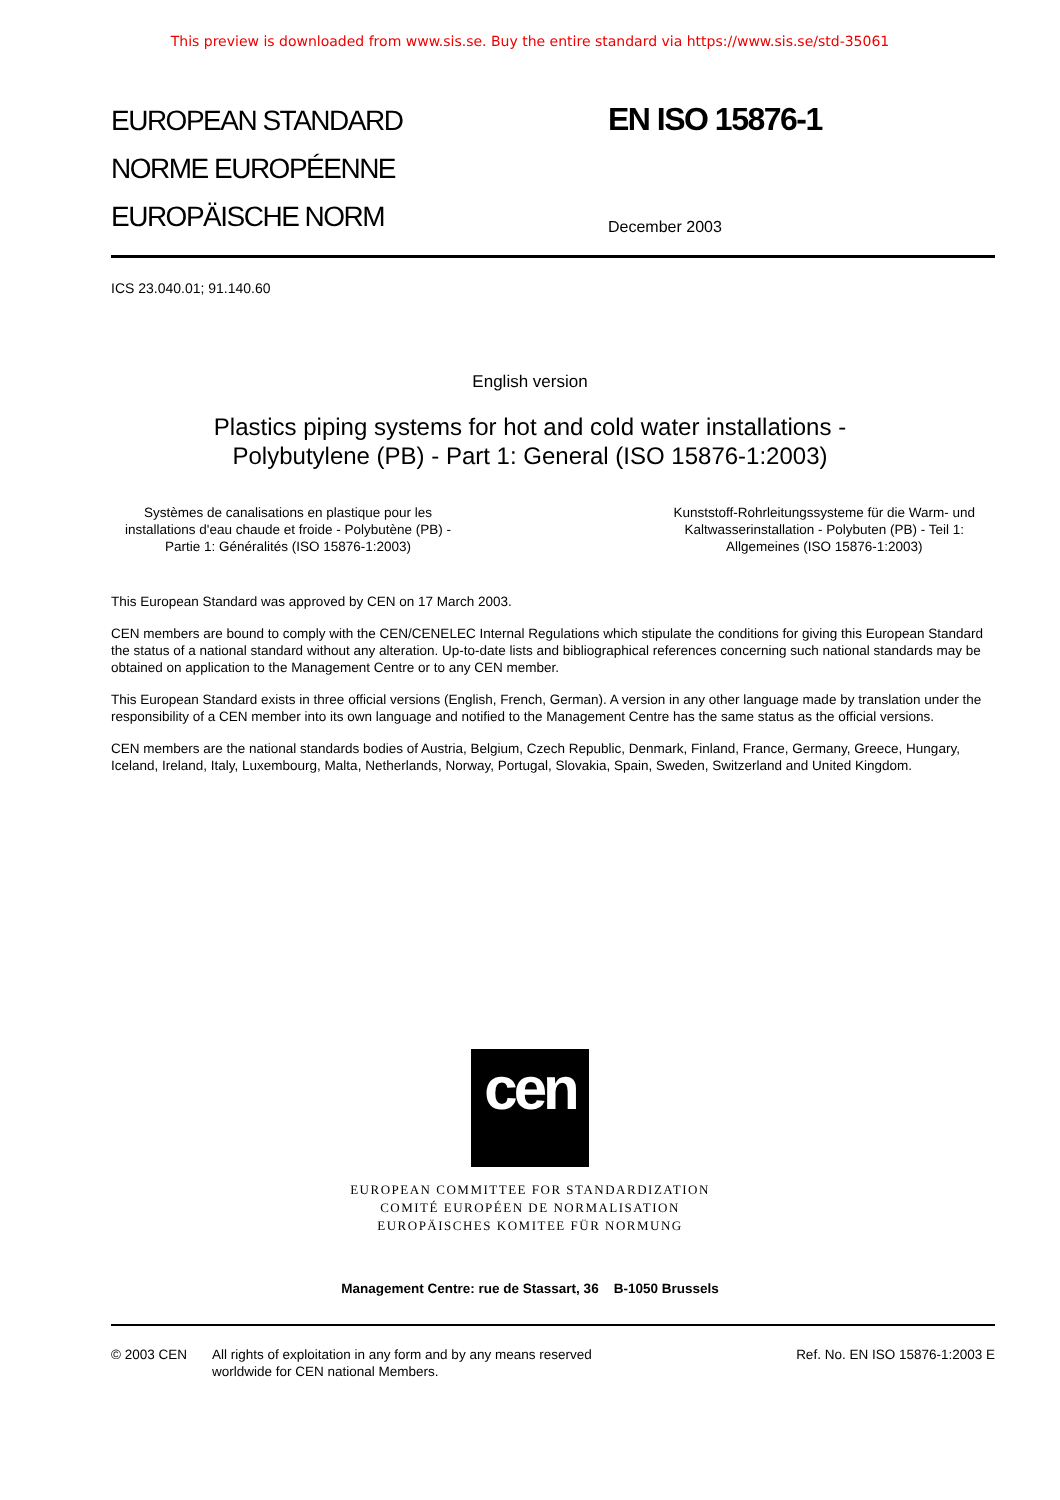This preview is downloaded from www.sis.se. Buy the entire standard via https://www.sis.se/std-35061
EUROPEAN STANDARD
NORME EUROPÉENNE
EUROPÄISCHE NORM
EN ISO 15876-1
December 2003
ICS 23.040.01; 91.140.60
English version
Plastics piping systems for hot and cold water installations -
Polybutylene (PB) - Part 1: General (ISO 15876-1:2003)
Systèmes de canalisations en plastique pour les
installations d'eau chaude et froide - Polybutène (PB) -
Partie 1: Généralités (ISO 15876-1:2003)
Kunststoff-Rohrleitungssysteme für die Warm- und
Kaltwasserinstallation - Polybuten (PB) - Teil 1:
Allgemeines (ISO 15876-1:2003)
This European Standard was approved by CEN on 17 March 2003.
CEN members are bound to comply with the CEN/CENELEC Internal Regulations which stipulate the conditions for giving this European Standard the status of a national standard without any alteration. Up-to-date lists and bibliographical references concerning such national standards may be obtained on application to the Management Centre or to any CEN member.
This European Standard exists in three official versions (English, French, German). A version in any other language made by translation under the responsibility of a CEN member into its own language and notified to the Management Centre has the same status as the official versions.
CEN members are the national standards bodies of Austria, Belgium, Czech Republic, Denmark, Finland, France, Germany, Greece, Hungary, Iceland, Ireland, Italy, Luxembourg, Malta, Netherlands, Norway, Portugal, Slovakia, Spain, Sweden, Switzerland and United Kingdom.
cen
EUROPEAN COMMITTEE FOR STANDARDIZATION
COMITÉ EUROPÉEN DE NORMALISATION
EUROPÄISCHES KOMITEE FÜR NORMUNG
Management Centre: rue de Stassart, 36 B-1050 Brussels
© 2003 CEN All rights of exploitation in any form and by any means reserved
worldwide for CEN national Members.
Ref. No. EN ISO 15876-1:2003 E